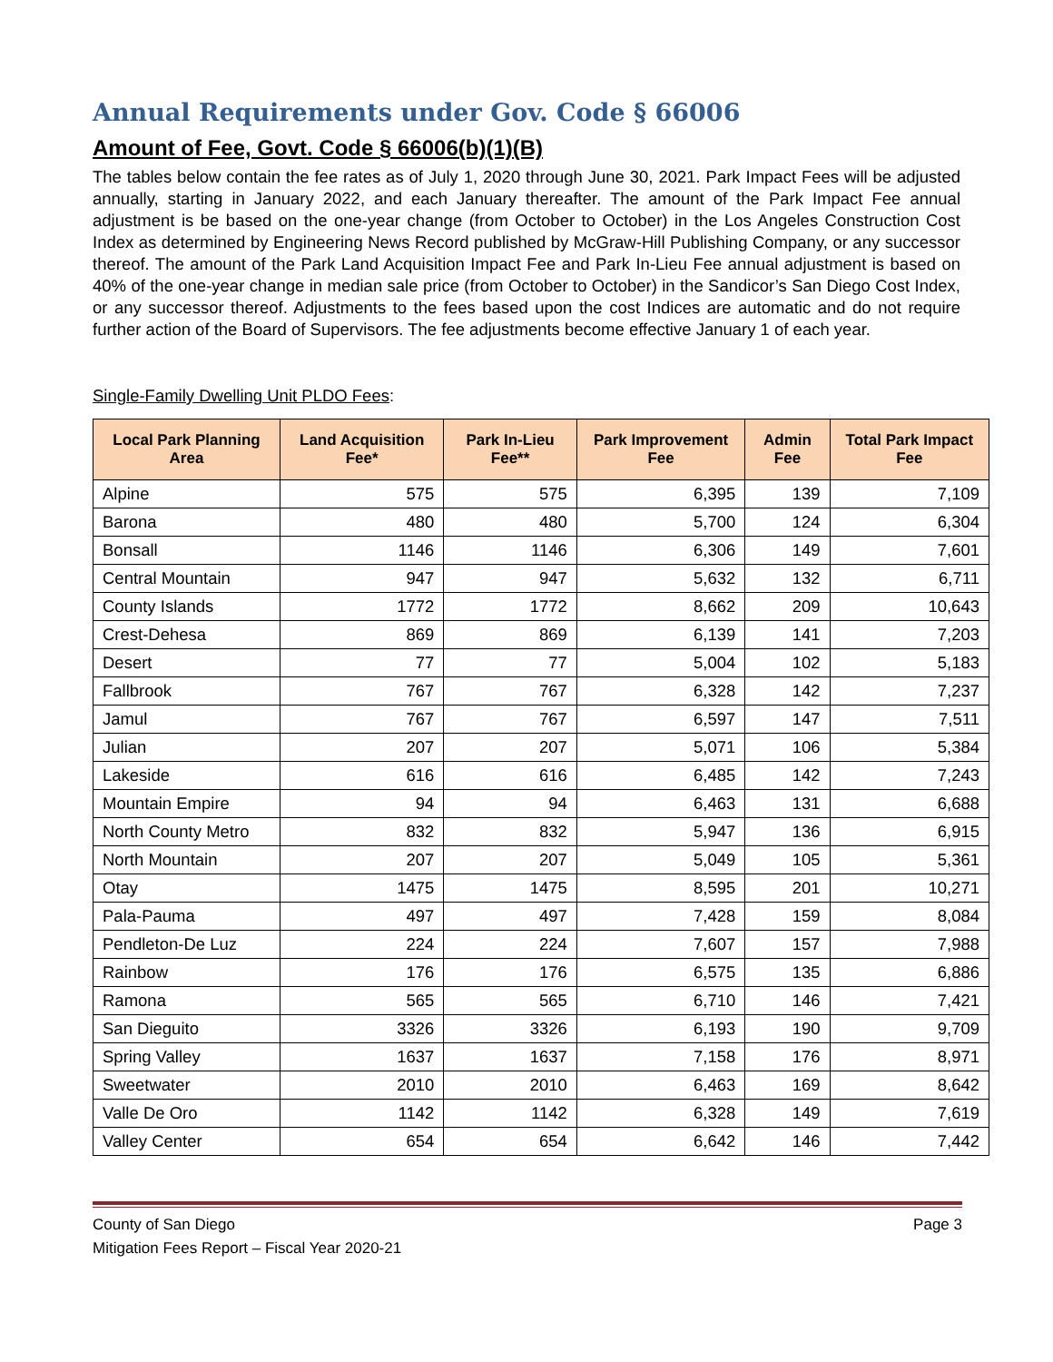Annual Requirements under Gov. Code § 66006
Amount of Fee, Govt. Code § 66006(b)(1)(B)
The tables below contain the fee rates as of July 1, 2020 through June 30, 2021. Park Impact Fees will be adjusted annually, starting in January 2022, and each January thereafter. The amount of the Park Impact Fee annual adjustment is be based on the one-year change (from October to October) in the Los Angeles Construction Cost Index as determined by Engineering News Record published by McGraw-Hill Publishing Company, or any successor thereof. The amount of the Park Land Acquisition Impact Fee and Park In-Lieu Fee annual adjustment is based on 40% of the one-year change in median sale price (from October to October) in the Sandicor’s San Diego Cost Index, or any successor thereof. Adjustments to the fees based upon the cost Indices are automatic and do not require further action of the Board of Supervisors. The fee adjustments become effective January 1 of each year.
Single-Family Dwelling Unit PLDO Fees:
| Local Park Planning Area | Land Acquisition Fee* | Park In-Lieu Fee** | Park Improvement Fee | Admin Fee | Total Park Impact Fee |
| --- | --- | --- | --- | --- | --- |
| Alpine | 575 | 575 | 6,395 | 139 | 7,109 |
| Barona | 480 | 480 | 5,700 | 124 | 6,304 |
| Bonsall | 1146 | 1146 | 6,306 | 149 | 7,601 |
| Central Mountain | 947 | 947 | 5,632 | 132 | 6,711 |
| County Islands | 1772 | 1772 | 8,662 | 209 | 10,643 |
| Crest-Dehesa | 869 | 869 | 6,139 | 141 | 7,203 |
| Desert | 77 | 77 | 5,004 | 102 | 5,183 |
| Fallbrook | 767 | 767 | 6,328 | 142 | 7,237 |
| Jamul | 767 | 767 | 6,597 | 147 | 7,511 |
| Julian | 207 | 207 | 5,071 | 106 | 5,384 |
| Lakeside | 616 | 616 | 6,485 | 142 | 7,243 |
| Mountain Empire | 94 | 94 | 6,463 | 131 | 6,688 |
| North County Metro | 832 | 832 | 5,947 | 136 | 6,915 |
| North Mountain | 207 | 207 | 5,049 | 105 | 5,361 |
| Otay | 1475 | 1475 | 8,595 | 201 | 10,271 |
| Pala-Pauma | 497 | 497 | 7,428 | 159 | 8,084 |
| Pendleton-De Luz | 224 | 224 | 7,607 | 157 | 7,988 |
| Rainbow | 176 | 176 | 6,575 | 135 | 6,886 |
| Ramona | 565 | 565 | 6,710 | 146 | 7,421 |
| San Dieguito | 3326 | 3326 | 6,193 | 190 | 9,709 |
| Spring Valley | 1637 | 1637 | 7,158 | 176 | 8,971 |
| Sweetwater | 2010 | 2010 | 6,463 | 169 | 8,642 |
| Valle De Oro | 1142 | 1142 | 6,328 | 149 | 7,619 |
| Valley Center | 654 | 654 | 6,642 | 146 | 7,442 |
County of San Diego
Mitigation Fees Report – Fiscal Year 2020-21
Page 3